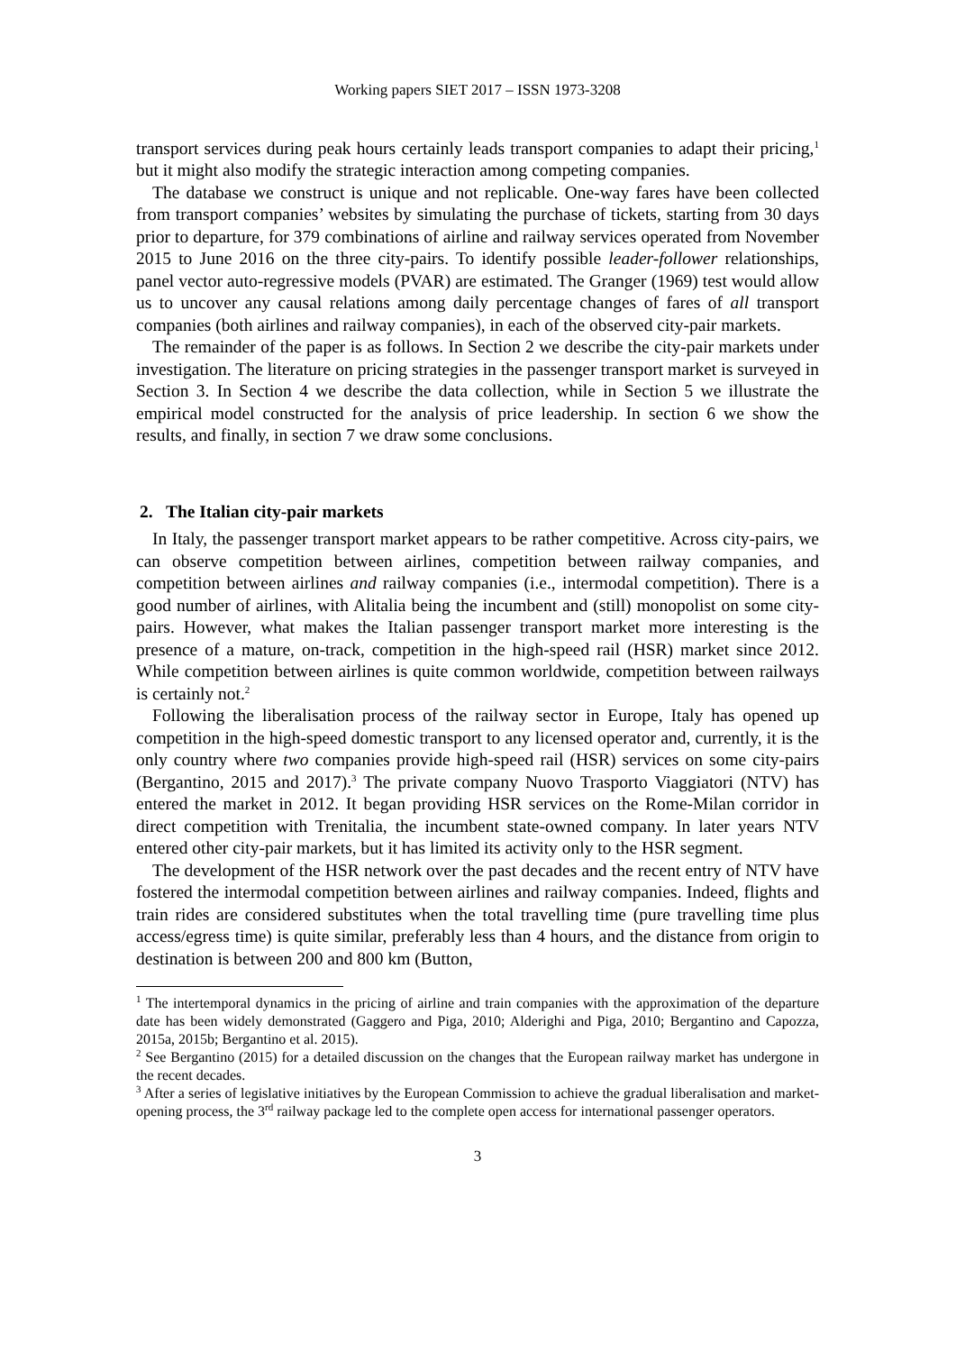Working papers SIET 2017 – ISSN 1973-3208
transport services during peak hours certainly leads transport companies to adapt their pricing,<sup>1</sup> but it might also modify the strategic interaction among competing companies.
The database we construct is unique and not replicable. One-way fares have been collected from transport companies’ websites by simulating the purchase of tickets, starting from 30 days prior to departure, for 379 combinations of airline and railway services operated from November 2015 to June 2016 on the three city-pairs. To identify possible leader-follower relationships, panel vector auto-regressive models (PVAR) are estimated. The Granger (1969) test would allow us to uncover any causal relations among daily percentage changes of fares of all transport companies (both airlines and railway companies), in each of the observed city-pair markets.
The remainder of the paper is as follows. In Section 2 we describe the city-pair markets under investigation. The literature on pricing strategies in the passenger transport market is surveyed in Section 3. In Section 4 we describe the data collection, while in Section 5 we illustrate the empirical model constructed for the analysis of price leadership. In section 6 we show the results, and finally, in section 7 we draw some conclusions.
2. The Italian city-pair markets
In Italy, the passenger transport market appears to be rather competitive. Across city-pairs, we can observe competition between airlines, competition between railway companies, and competition between airlines and railway companies (i.e., intermodal competition). There is a good number of airlines, with Alitalia being the incumbent and (still) monopolist on some city-pairs. However, what makes the Italian passenger transport market more interesting is the presence of a mature, on-track, competition in the high-speed rail (HSR) market since 2012. While competition between airlines is quite common worldwide, competition between railways is certainly not.<sup>2</sup>
Following the liberalisation process of the railway sector in Europe, Italy has opened up competition in the high-speed domestic transport to any licensed operator and, currently, it is the only country where two companies provide high-speed rail (HSR) services on some city-pairs (Bergantino, 2015 and 2017).<sup>3</sup> The private company Nuovo Trasporto Viaggiatori (NTV) has entered the market in 2012. It began providing HSR services on the Rome-Milan corridor in direct competition with Trenitalia, the incumbent state-owned company. In later years NTV entered other city-pair markets, but it has limited its activity only to the HSR segment.
The development of the HSR network over the past decades and the recent entry of NTV have fostered the intermodal competition between airlines and railway companies. Indeed, flights and train rides are considered substitutes when the total travelling time (pure travelling time plus access/egress time) is quite similar, preferably less than 4 hours, and the distance from origin to destination is between 200 and 800 km (Button,
<sup>1</sup> The intertemporal dynamics in the pricing of airline and train companies with the approximation of the departure date has been widely demonstrated (Gaggero and Piga, 2010; Alderighi and Piga, 2010; Bergantino and Capozza, 2015a, 2015b; Bergantino et al. 2015).
<sup>2</sup> See Bergantino (2015) for a detailed discussion on the changes that the European railway market has undergone in the recent decades.
<sup>3</sup> After a series of legislative initiatives by the European Commission to achieve the gradual liberalisation and market-opening process, the 3<sup>rd</sup> railway package led to the complete open access for international passenger operators.
3